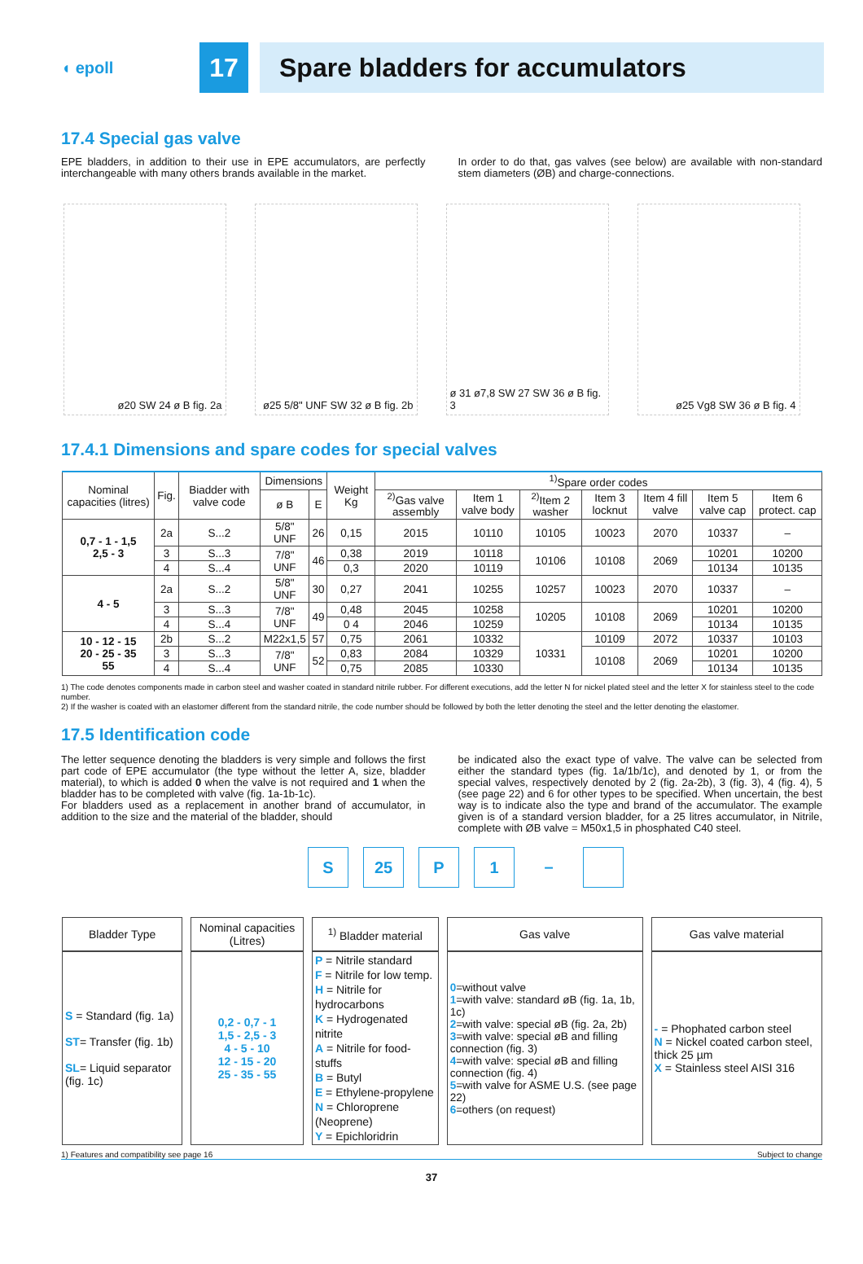◖ epoll
17
Spare bladders for accumulators
17.4 Special gas valve
EPE bladders, in addition to their use in EPE accumulators, are perfectly interchangeable with many others brands available in the market.
In order to do that, gas valves (see below) are available with non-standard stem diameters (ØB) and charge-connections.
ø20 SW 24 ø B fig. 2a
ø25 5/8" UNF SW 32 ø B fig. 2b
ø 31 ø7,8 SW 27 SW 36 ø B fig. 3
ø25 Vg8 SW 36 ø B fig. 4
17.4.1 Dimensions and spare codes for special valves
| Nominal capacities (litres) | Fig. | Biadder with valve code | Dimensions | | Weight Kg | <sup>1)</sup> Spare order codes | | | | | | |
| --- | --- | --- | --- | --- | --- | --- | --- | --- | --- | --- | --- | --- |
| | | | ø B | E | | <sup>2)</sup> Gas valve assembly | Item 1 valve body | <sup>2)</sup> Item 2 washer | Item 3 locknut | Item 4 fill valve | Item 5 valve cap | Item 6 protect. cap |
| 0,7 - 1 - 1,5 2,5 - 3 | 2a | S...2 | 5/8" UNF | 26 | 0,15 | 2015 | 10110 | 10105 | 10023 | 2070 | 10337 | – |
| | 3 | S...3 | 7/8" UNF | 46 | 0,38 | 2019 | 10118 | 10106 | 10108 | 2069 | 10201 | 10200 |
| | 4 | S...4 | | | 0,3 | 2020 | 10119 | | | | 10134 | 10135 |
| 4 - 5 | 2a | S...2 | 5/8" UNF | 30 | 0,27 | 2041 | 10255 | 10257 | 10023 | 2070 | 10337 | – |
| | 3 | S...3 | 7/8" UNF | 49 | 0,48 | 2045 | 10258 | 10205 | 10108 | 2069 | 10201 | 10200 |
| | 4 | S...4 | | | 0 4 | 2046 | 10259 | | | | 10134 | 10135 |
| 10 - 12 - 15 20 - 25 - 35 55 | 2b | S...2 | M22x1,5 | 57 | 0,75 | 2061 | 10332 | 10331 | 10109 | 2072 | 10337 | 10103 |
| | 3 | S...3 | 7/8" UNF | 52 | 0,83 | 2084 | 10329 | | 10108 | 2069 | 10201 | 10200 |
| | 4 | S...4 | | | 0,75 | 2085 | 10330 | | | | 10134 | 10135 |
1) The code denotes components made in carbon steel and washer coated in standard nitrile rubber. For different executions, add the letter N for nickel plated steel and the letter X for stainless steel to the code number.
2) If the washer is coated with an elastomer different from the standard nitrile, the code number should be followed by both the letter denoting the steel and the letter denoting the elastomer.
17.5 Identification code
The letter sequence denoting the bladders is very simple and follows the first part code of EPE accumulator (the type without the letter A, size, bladder material), to which is added 0 when the valve is not required and 1 when the bladder has to be completed with valve (fig. 1a-1b-1c).
For bladders used as a replacement in another brand of accumulator, in addition to the size and the material of the bladder, should
be indicated also the exact type of valve. The valve can be selected from either the standard types (fig. 1a/1b/1c), and denoted by 1, or from the special valves, respectively denoted by 2 (fig. 2a-2b), 3 (fig. 3), 4 (fig. 4), 5 (see page 22) and 6 for other types to be specified. When uncertain, the best way is to indicate also the type and brand of the accumulator. The example given is of a standard version bladder, for a 25 litres accumulator, in Nitrile, complete with ØB valve = M50x1,5 in phosphated C40 steel.
S 25 P 1 –
| Bladder Type | Nominal capacities (Litres) | <sup>1)</sup> Bladder material | Gas valve | Gas valve material |
| S = Standard (fig. 1a) ST = Transfer (fig. 1b) SL = Liquid separator (fig. 1c) | 0,2 - 0,7 - 1 1,5 - 2,5 - 3 4 - 5 - 10 12 - 15 - 20 25 - 35 - 55 | P = Nitrile standard F = Nitrile for low temp. H = Nitrile for hydrocarbons K = Hydrogenated nitrite A = Nitrile for food-stuffs B = Butyl E = Ethylene-propylene N = Chloroprene (Neoprene) Y = Epichloridrin | 0 =without valve 1 =with valve: standard øB (fig. 1a, 1b, 1c) 2 =with valve: special øB (fig. 2a, 2b) 3 =with valve: special øB and filling connection (fig. 3) 4 =with valve: special øB and filling connection (fig. 4) 5 =with valve for ASME U.S. (see page 22) 6 =others (on request) | - = Phophated carbon steel N = Nickel coated carbon steel, thick 25 µm X = Stainless steel AISI 316 |
1) Features and compatibility see page 16 Subject to change
37